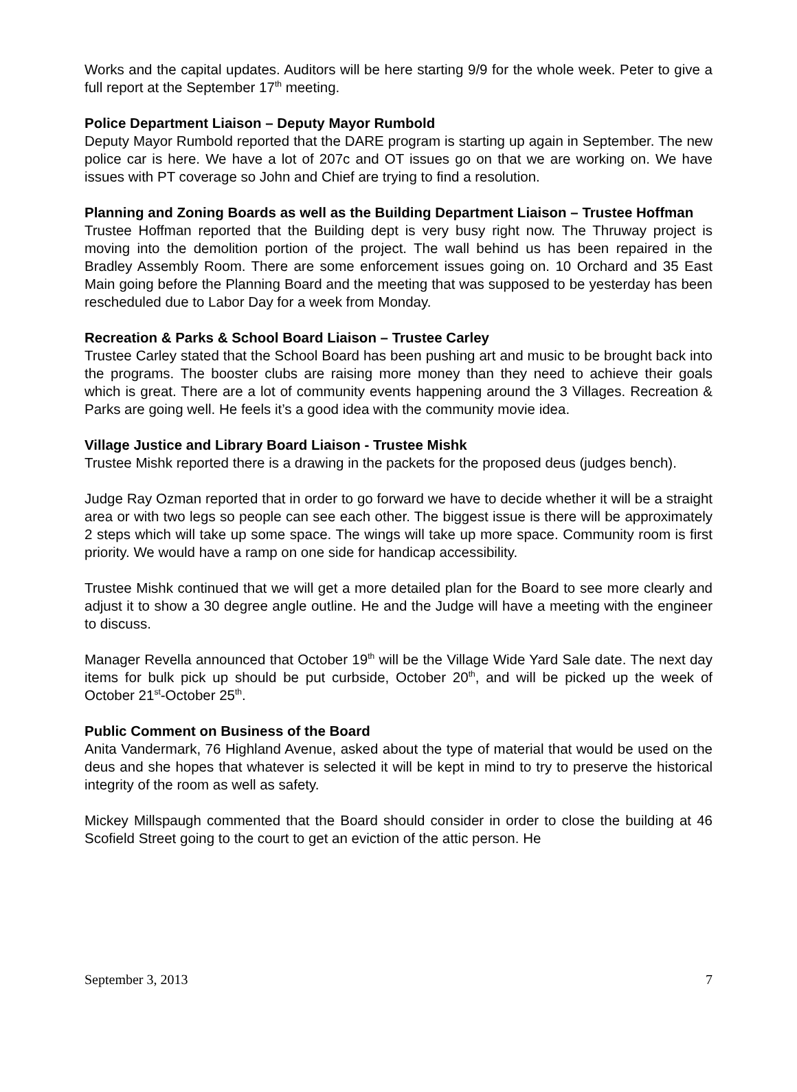Works and the capital updates. Auditors will be here starting 9/9 for the whole week. Peter to give a full report at the September 17<sup>th</sup> meeting.
Police Department Liaison – Deputy Mayor Rumbold
Deputy Mayor Rumbold reported that the DARE program is starting up again in September. The new police car is here. We have a lot of 207c and OT issues go on that we are working on. We have issues with PT coverage so John and Chief are trying to find a resolution.
Planning and Zoning Boards as well as the Building Department Liaison – Trustee Hoffman
Trustee Hoffman reported that the Building dept is very busy right now. The Thruway project is moving into the demolition portion of the project. The wall behind us has been repaired in the Bradley Assembly Room. There are some enforcement issues going on. 10 Orchard and 35 East Main going before the Planning Board and the meeting that was supposed to be yesterday has been rescheduled due to Labor Day for a week from Monday.
Recreation & Parks & School Board Liaison – Trustee Carley
Trustee Carley stated that the School Board has been pushing art and music to be brought back into the programs. The booster clubs are raising more money than they need to achieve their goals which is great. There are a lot of community events happening around the 3 Villages. Recreation & Parks are going well. He feels it’s a good idea with the community movie idea.
Village Justice and Library Board Liaison - Trustee Mishk
Trustee Mishk reported there is a drawing in the packets for the proposed deus (judges bench).
Judge Ray Ozman reported that in order to go forward we have to decide whether it will be a straight area or with two legs so people can see each other. The biggest issue is there will be approximately 2 steps which will take up some space. The wings will take up more space. Community room is first priority. We would have a ramp on one side for handicap accessibility.
Trustee Mishk continued that we will get a more detailed plan for the Board to see more clearly and adjust it to show a 30 degree angle outline. He and the Judge will have a meeting with the engineer to discuss.
Manager Revella announced that October 19<sup>th</sup> will be the Village Wide Yard Sale date. The next day items for bulk pick up should be put curbside, October 20<sup>th</sup>, and will be picked up the week of October 21<sup>st</sup>-October 25<sup>th</sup>.
Public Comment on Business of the Board
Anita Vandermark, 76 Highland Avenue, asked about the type of material that would be used on the deus and she hopes that whatever is selected it will be kept in mind to try to preserve the historical integrity of the room as well as safety.
Mickey Millspaugh commented that the Board should consider in order to close the building at 46 Scofield Street going to the court to get an eviction of the attic person. He
September 3, 2013 7